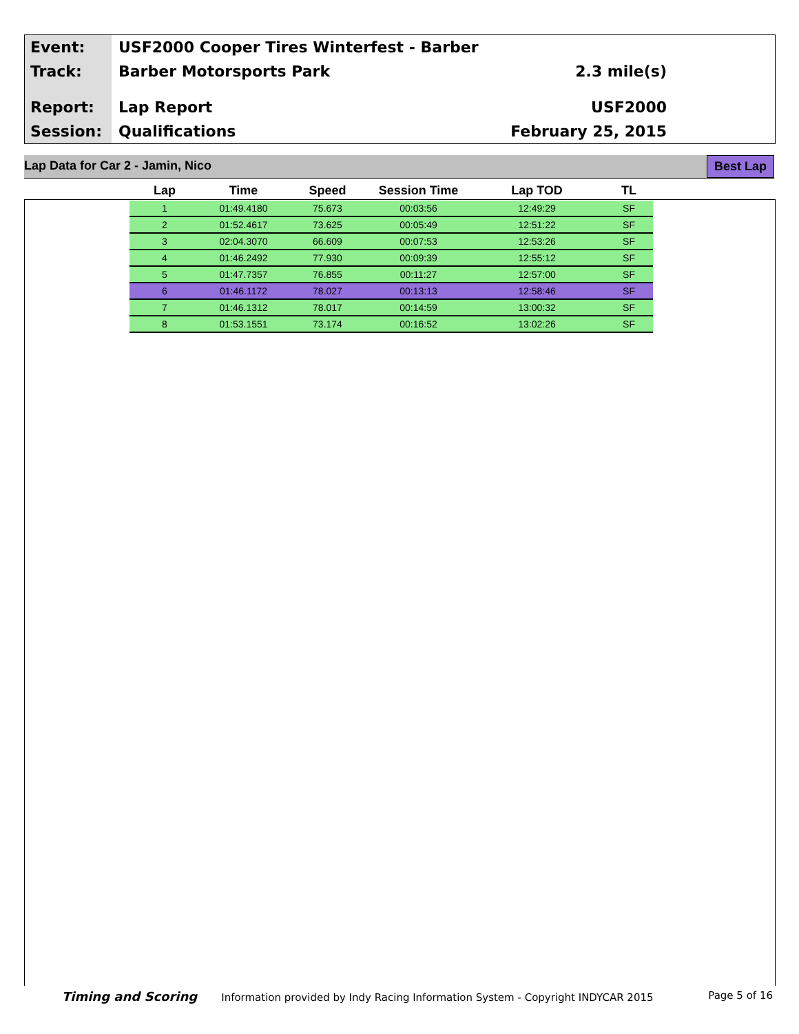Event:
Track:
Report:
Session:
USF2000 Cooper Tires Winterfest - Barber
Barber Motorsports Park
Lap Report
Qualifications
2.3 mile(s)
USF2000
February 25, 2015
Lap Data for Car 2 - Jamin, Nico Best Lap
| Lap | Time | Speed | Session Time | Lap TOD | TL |
| --- | --- | --- | --- | --- | --- |
| 1 | 01:49.4180 | 75.673 | 00:03:56 | 12:49:29 | SF |
| 2 | 01:52.4617 | 73.625 | 00:05:49 | 12:51:22 | SF |
| 3 | 02:04.3070 | 66.609 | 00:07:53 | 12:53:26 | SF |
| 4 | 01:46.2492 | 77.930 | 00:09:39 | 12:55:12 | SF |
| 5 | 01:47.7357 | 76.855 | 00:11:27 | 12:57:00 | SF |
| 6 | 01:46.1172 | 78.027 | 00:13:13 | 12:58:46 | SF |
| 7 | 01:46.1312 | 78.017 | 00:14:59 | 13:00:32 | SF |
| 8 | 01:53.1551 | 73.174 | 00:16:52 | 13:02:26 | SF |
Timing and Scoring Information provided by Indy Racing Information System - Copyright INDYCAR 2015 Page 5 of 16